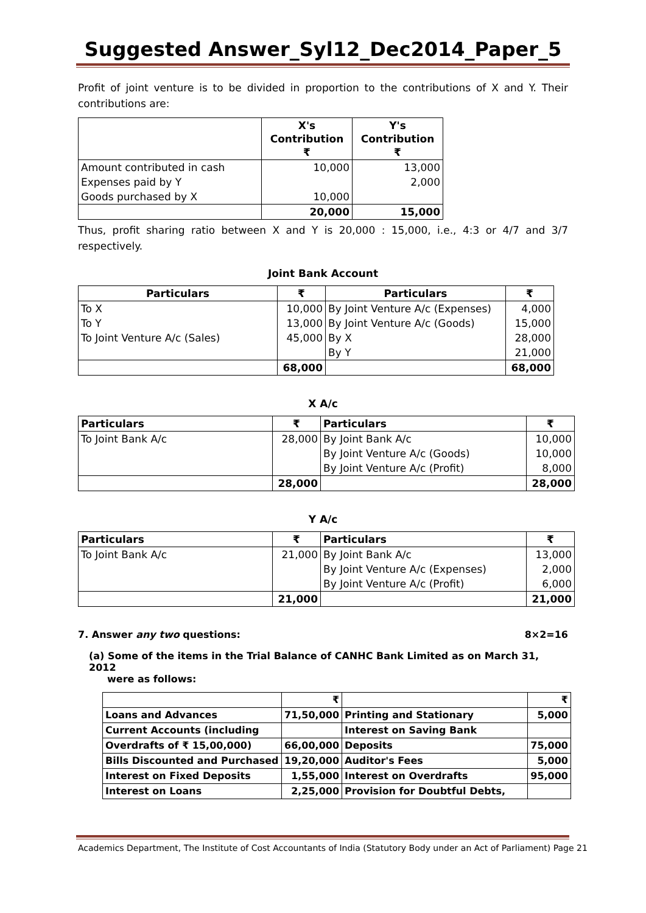Suggested Answer_Syl12_Dec2014_Paper_5
Profit of joint venture is to be divided in proportion to the contributions of X and Y. Their contributions are:
| | X's Contribution ₹ | Y's Contribution ₹ |
| --- | --- | --- |
| Amount contributed in cash | 10,000 | 13,000 |
| Expenses paid by Y | | 2,000 |
| Goods purchased by X | 10,000 | |
| | 20,000 | 15,000 |
Thus, profit sharing ratio between X and Y is 20,000 : 15,000, i.e., 4:3 or 4/7 and 3/7 respectively.
Joint Bank Account
| Particulars | ₹ | Particulars | ₹ |
| --- | --- | --- | --- |
| To X | 10,000 | By Joint Venture A/c (Expenses) | 4,000 |
| To Y | 13,000 | By Joint Venture A/c (Goods) | 15,000 |
| To Joint Venture A/c (Sales) | 45,000 | By X | 28,000 |
| | | By Y | 21,000 |
| | 68,000 | | 68,000 |
X A/c
| Particulars | ₹ | Particulars | ₹ |
| --- | --- | --- | --- |
| To Joint Bank A/c | 28,000 | By Joint Bank A/c | 10,000 |
| | | By Joint Venture A/c (Goods) | 10,000 |
| | | By Joint Venture A/c (Profit) | 8,000 |
| | 28,000 | | 28,000 |
Y A/c
| Particulars | ₹ | Particulars | ₹ |
| --- | --- | --- | --- |
| To Joint Bank A/c | 21,000 | By Joint Bank A/c | 13,000 |
| | | By Joint Venture A/c (Expenses) | 2,000 |
| | | By Joint Venture A/c (Profit) | 6,000 |
| | 21,000 | | 21,000 |
7. Answer any two questions: 8×2=16
(a) Some of the items in the Trial Balance of CANHC Bank Limited as on March 31, 2012
were as follows:
| | ₹ | | ₹ |
| Loans and Advances | 71,50,000 | Printing and Stationary | 5,000 |
| Current Accounts (including | | Interest on Saving Bank | |
| Overdrafts of ₹ 15,00,000) | 66,00,000 | Deposits | 75,000 |
| Bills Discounted and Purchased | 19,20,000 | Auditor's Fees | 5,000 |
| Interest on Fixed Deposits | 1,55,000 | Interest on Overdrafts | 95,000 |
| Interest on Loans | 2,25,000 | Provision for Doubtful Debts, | |
Academics Department, The Institute of Cost Accountants of India (Statutory Body under an Act of Parliament) Page 21